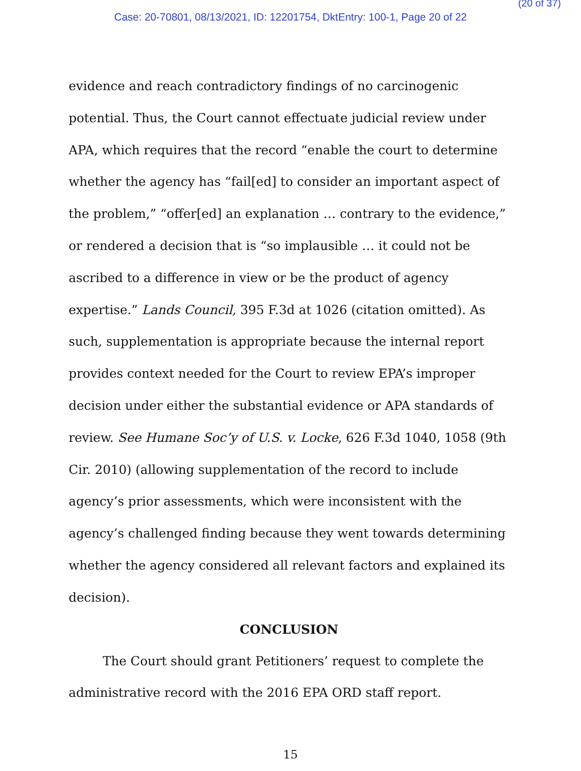(20 of 37)
Case: 20-70801, 08/13/2021, ID: 12201754, DktEntry: 100-1, Page 20 of 22
evidence and reach contradictory findings of no carcinogenic potential. Thus, the Court cannot effectuate judicial review under APA, which requires that the record “enable the court to determine whether the agency has “fail[ed] to consider an important aspect of the problem,” “offer[ed] an explanation … contrary to the evidence,” or rendered a decision that is “so implausible … it could not be ascribed to a difference in view or be the product of agency expertise.” Lands Council, 395 F.3d at 1026 (citation omitted). As such, supplementation is appropriate because the internal report provides context needed for the Court to review EPA’s improper decision under either the substantial evidence or APA standards of review. See Humane Soc’y of U.S. v. Locke, 626 F.3d 1040, 1058 (9th Cir. 2010) (allowing supplementation of the record to include agency’s prior assessments, which were inconsistent with the agency’s challenged finding because they went towards determining whether the agency considered all relevant factors and explained its decision).
CONCLUSION
The Court should grant Petitioners’ request to complete the administrative record with the 2016 EPA ORD staff report.
15